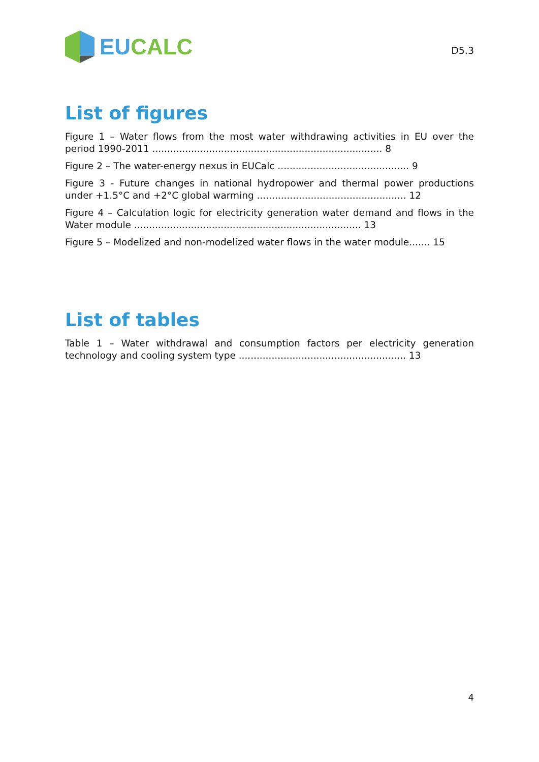EU CALC
D5.3
List of figures
Figure 1 – Water flows from the most water withdrawing activities in EU over the period 1990-2011 ............................................................................. 8
Figure 2 – The water-energy nexus in EUCalc ............................................ 9
Figure 3 - Future changes in national hydropower and thermal power productions under +1.5°C and +2°C global warming .................................................. 12
Figure 4 – Calculation logic for electricity generation water demand and flows in the Water module ............................................................................ 13
Figure 5 – Modelized and non-modelized water flows in the water module....... 15
List of tables
Table 1 – Water withdrawal and consumption factors per electricity generation technology and cooling system type ........................................................ 13
4